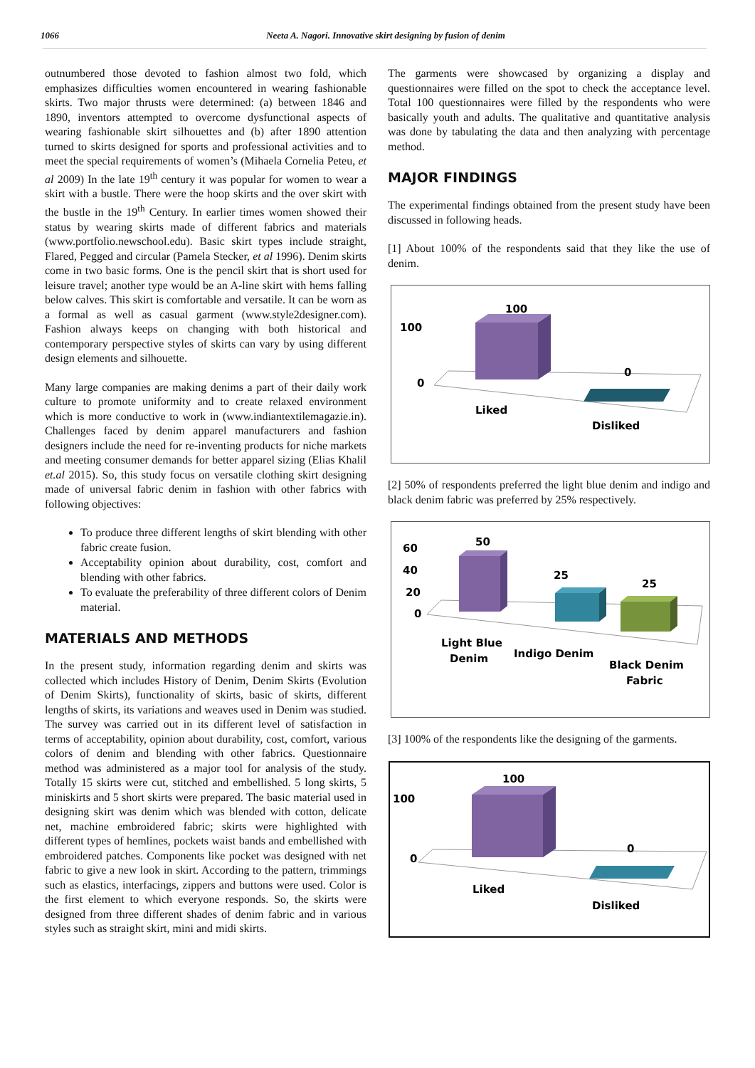1066 Neeta A. Nagori. Innovative skirt designing by fusion of denim
outnumbered those devoted to fashion almost two fold, which emphasizes difficulties women encountered in wearing fashionable skirts. Two major thrusts were determined: (a) between 1846 and 1890, inventors attempted to overcome dysfunctional aspects of wearing fashionable skirt silhouettes and (b) after 1890 attention turned to skirts designed for sports and professional activities and to meet the special requirements of women’s (Mihaela Cornelia Peteu, et al 2009) In the late 19<sup>th</sup> century it was popular for women to wear a skirt with a bustle. There were the hoop skirts and the over skirt with the bustle in the 19<sup>th</sup> Century. In earlier times women showed their status by wearing skirts made of different fabrics and materials (www.portfolio.newschool.edu). Basic skirt types include straight, Flared, Pegged and circular (Pamela Stecker, et al 1996). Denim skirts come in two basic forms. One is the pencil skirt that is short used for leisure travel; another type would be an A-line skirt with hems falling below calves. This skirt is comfortable and versatile. It can be worn as a formal as well as casual garment (www.style2designer.com). Fashion always keeps on changing with both historical and contemporary perspective styles of skirts can vary by using different design elements and silhouette.
Many large companies are making denims a part of their daily work culture to promote uniformity and to create relaxed environment which is more conductive to work in (www.indiantextilemagazie.in). Challenges faced by denim apparel manufacturers and fashion designers include the need for re-inventing products for niche markets and meeting consumer demands for better apparel sizing (Elias Khalil et.al 2015). So, this study focus on versatile clothing skirt designing made of universal fabric denim in fashion with other fabrics with following objectives:
To produce three different lengths of skirt blending with other fabric create fusion.
Acceptability opinion about durability, cost, comfort and blending with other fabrics.
To evaluate the preferability of three different colors of Denim material.
MATERIALS AND METHODS
In the present study, information regarding denim and skirts was collected which includes History of Denim, Denim Skirts (Evolution of Denim Skirts), functionality of skirts, basic of skirts, different lengths of skirts, its variations and weaves used in Denim was studied. The survey was carried out in its different level of satisfaction in terms of acceptability, opinion about durability, cost, comfort, various colors of denim and blending with other fabrics. Questionnaire method was administered as a major tool for analysis of the study. Totally 15 skirts were cut, stitched and embellished. 5 long skirts, 5 miniskirts and 5 short skirts were prepared. The basic material used in designing skirt was denim which was blended with cotton, delicate net, machine embroidered fabric; skirts were highlighted with different types of hemlines, pockets waist bands and embellished with embroidered patches. Components like pocket was designed with net fabric to give a new look in skirt. According to the pattern, trimmings such as elastics, interfacings, zippers and buttons were used. Color is the first element to which everyone responds. So, the skirts were designed from three different shades of denim fabric and in various styles such as straight skirt, mini and midi skirts.
The garments were showcased by organizing a display and questionnaires were filled on the spot to check the acceptance level. Total 100 questionnaires were filled by the respondents who were basically youth and adults. The qualitative and quantitative analysis was done by tabulating the data and then analyzing with percentage method.
MAJOR FINDINGS
The experimental findings obtained from the present study have been discussed in following heads.
[1] About 100% of the respondents said that they like the use of denim.
100
100
0
0
Liked
Disliked
[2] 50% of respondents preferred the light blue denim and indigo and black denim fabric was preferred by 25% respectively.
50
25
25
60
40
20
0
Light Blue
Denim
Indigo Denim
Black Denim
Fabric
[3] 100% of the respondents like the designing of the garments.
100
100
0
0
Liked
Disliked